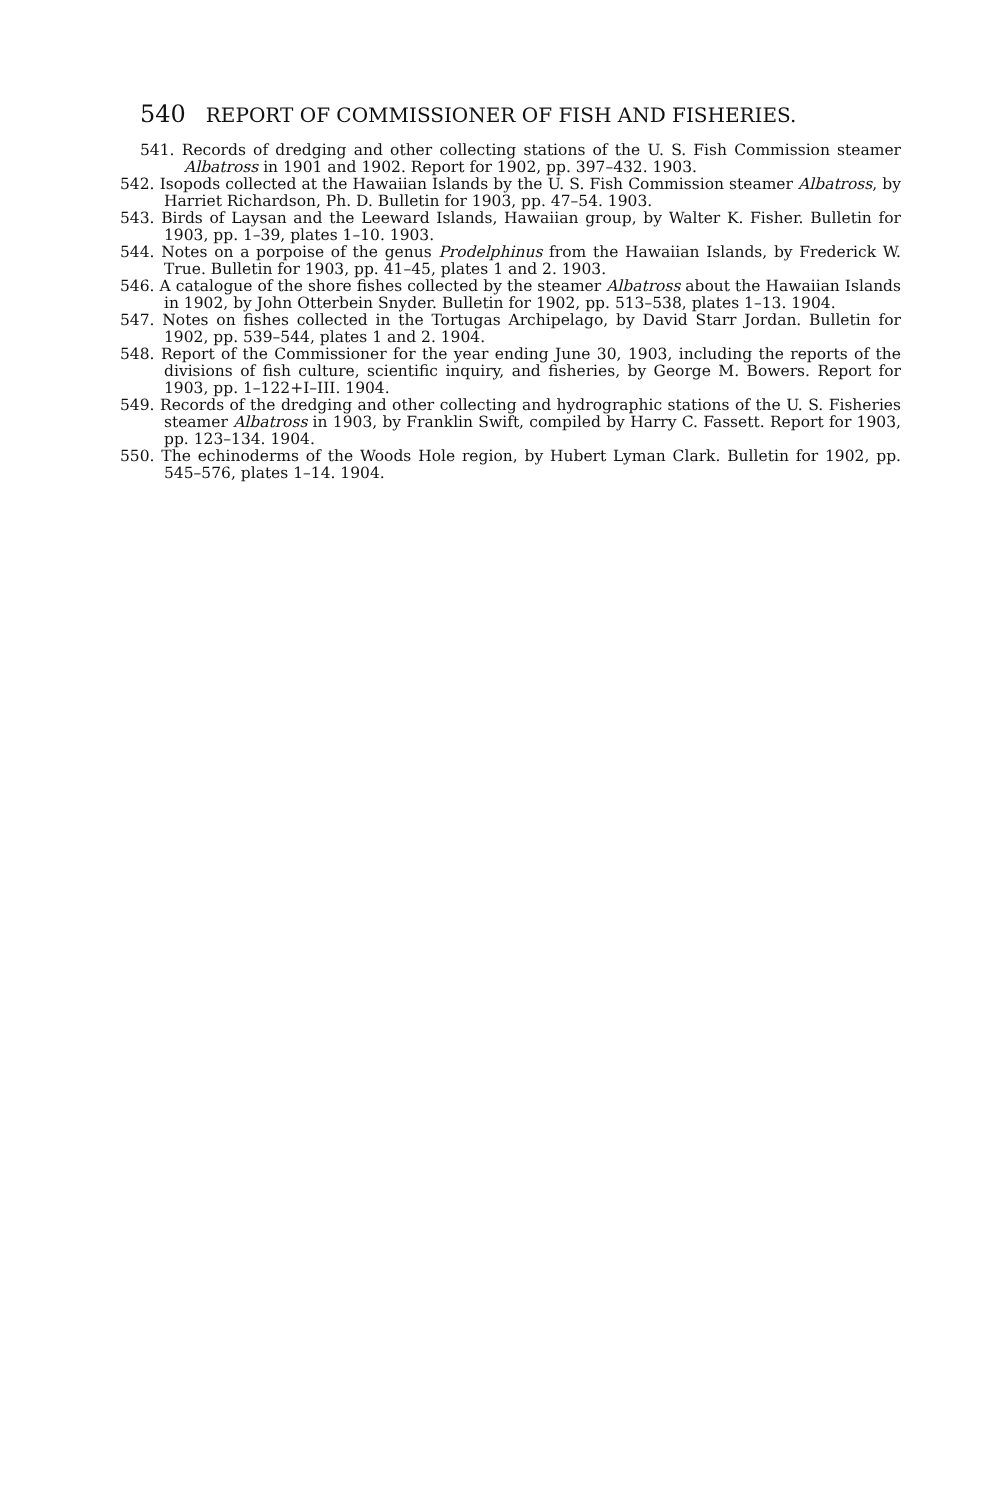540 REPORT OF COMMISSIONER OF FISH AND FISHERIES.
541. Records of dredging and other collecting stations of the U. S. Fish Commission steamer Albatross in 1901 and 1902. Report for 1902, pp. 397–432. 1903.
542. Isopods collected at the Hawaiian Islands by the U. S. Fish Commission steamer Albatross, by Harriet Richardson, Ph. D. Bulletin for 1903, pp. 47–54. 1903.
543. Birds of Laysan and the Leeward Islands, Hawaiian group, by Walter K. Fisher. Bulletin for 1903, pp. 1–39, plates 1–10. 1903.
544. Notes on a porpoise of the genus Prodelphinus from the Hawaiian Islands, by Frederick W. True. Bulletin for 1903, pp. 41–45, plates 1 and 2. 1903.
546. A catalogue of the shore fishes collected by the steamer Albatross about the Hawaiian Islands in 1902, by John Otterbein Snyder. Bulletin for 1902, pp. 513–538, plates 1–13. 1904.
547. Notes on fishes collected in the Tortugas Archipelago, by David Starr Jordan. Bulletin for 1902, pp. 539–544, plates 1 and 2. 1904.
548. Report of the Commissioner for the year ending June 30, 1903, including the reports of the divisions of fish culture, scientific inquiry, and fisheries, by George M. Bowers. Report for 1903, pp. 1–122+I–III. 1904.
549. Records of the dredging and other collecting and hydrographic stations of the U. S. Fisheries steamer Albatross in 1903, by Franklin Swift, compiled by Harry C. Fassett. Report for 1903, pp. 123–134. 1904.
550. The echinoderms of the Woods Hole region, by Hubert Lyman Clark. Bulletin for 1902, pp. 545–576, plates 1–14. 1904.